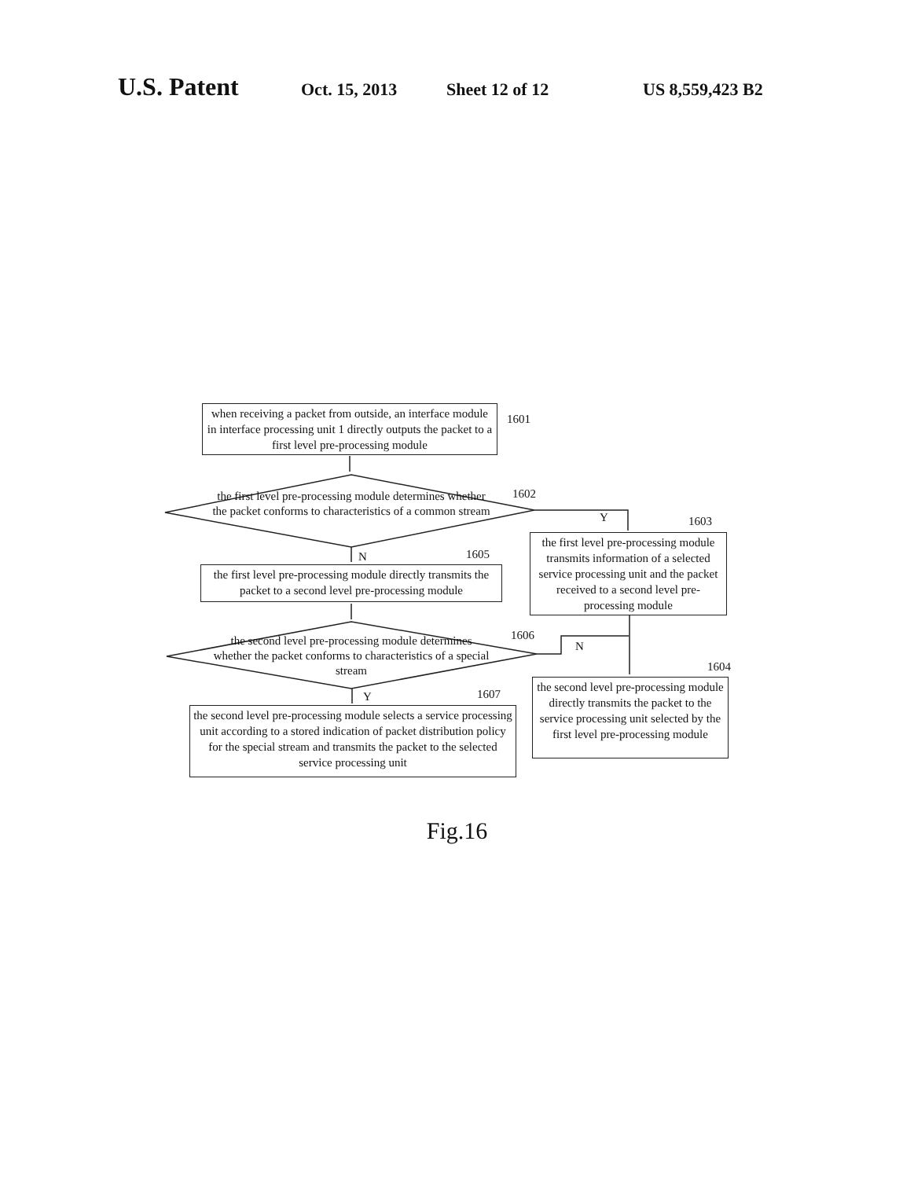U.S. Patent
Oct. 15, 2013 Sheet 12 of 12 US 8,559,423 B2
when receiving a packet from outside, an interface module in interface processing unit 1 directly outputs the packet to a first level pre-processing module
1601
the first level pre-processing module determines whether the packet conforms to characteristics of a common stream
1602
Y 1603
the first level pre-processing module transmits information of a selected service processing unit and the packet received to a second level pre-processing module
N 1605
the first level pre-processing module directly transmits the packet to a second level pre-processing module
the second level pre-processing module determines whether the packet conforms to characteristics of a special stream
1606
N
1604
the second level pre-processing module directly transmits the packet to the service processing unit selected by the first level pre-processing module
Y 1607
the second level pre-processing module selects a service processing unit according to a stored indication of packet distribution policy for the special stream and transmits the packet to the selected service processing unit
Fig.16